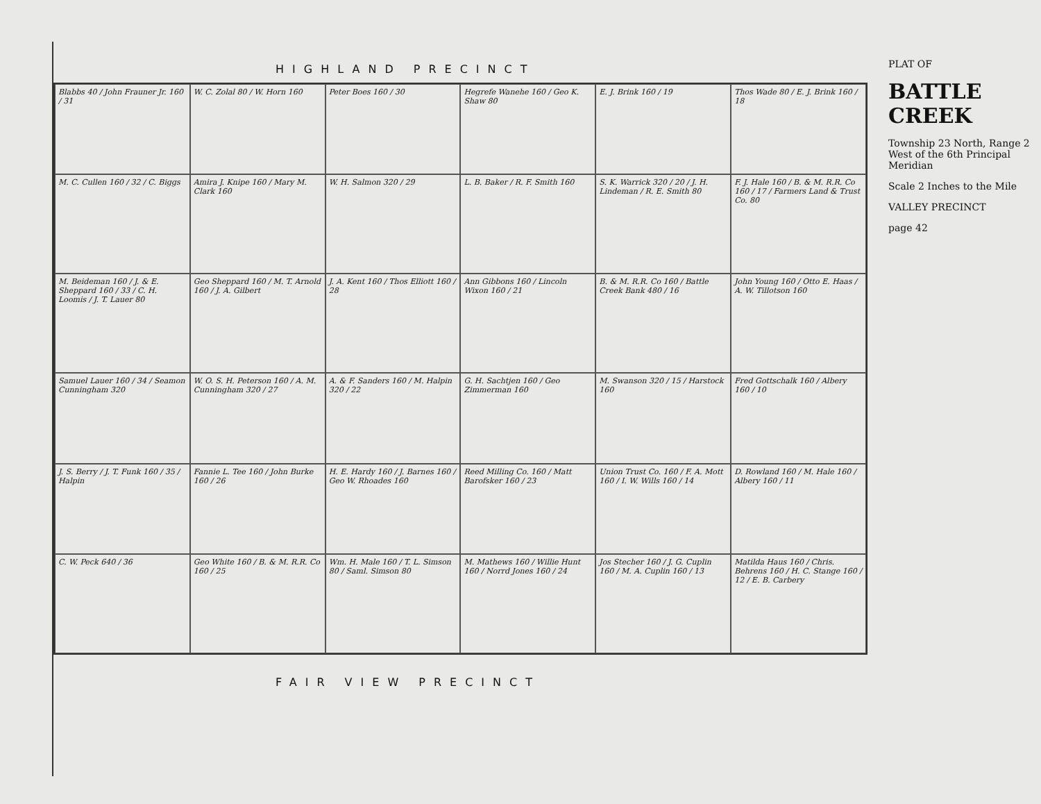HIGHLAND PRECINCT
Blabbs 40 / John Frauner Jr. 160 / 31
W. C. Zolal 80 / W. Horn 160
Peter Boes 160 / 30
Hegrefe Wanehe 160 / Geo K. Shaw 80
E. J. Brink 160 / 19
Thos Wade 80 / E. J. Brink 160 / 18
M. C. Cullen 160 / 32 / C. Biggs
Amira J. Knipe 160 / Mary M. Clark 160
W. H. Salmon 320 / 29
L. B. Baker / R. F. Smith 160
S. K. Warrick 320 / 20 / J. H. Lindeman / R. E. Smith 80
F. J. Hale 160 / B. & M. R.R. Co 160 / 17 / Farmers Land & Trust Co. 80
M. Beideman 160 / J. & E. Sheppard 160 / 33 / C. H. Loomis / J. T. Lauer 80
Geo Sheppard 160 / M. T. Arnold 160 / J. A. Gilbert
J. A. Kent 160 / Thos Elliott 160 / 28
Ann Gibbons 160 / Lincoln Wixon 160 / 21
B. & M. R.R. Co 160 / Battle Creek Bank 480 / 16
John Young 160 / Otto E. Haas / A. W. Tillotson 160
Samuel Lauer 160 / 34 / Seamon Cunningham 320
W. O. S. H. Peterson 160 / A. M. Cunningham 320 / 27
A. & F. Sanders 160 / M. Halpin 320 / 22
G. H. Sachtjen 160 / Geo Zimmerman 160
M. Swanson 320 / 15 / Harstock 160
Fred Gottschalk 160 / Albery 160 / 10
J. S. Berry / J. T. Funk 160 / 35 / Halpin
Fannie L. Tee 160 / John Burke 160 / 26
H. E. Hardy 160 / J. Barnes 160 / Geo W. Rhoades 160
Reed Milling Co. 160 / Matt Barofsker 160 / 23
Union Trust Co. 160 / F. A. Mott 160 / I. W. Wills 160 / 14
D. Rowland 160 / M. Hale 160 / Albery 160 / 11
C. W. Peck 640 / 36
Geo White 160 / B. & M. R.R. Co 160 / 25
Wm. H. Male 160 / T. L. Simson 80 / Saml. Simson 80
M. Mathews 160 / Willie Hunt 160 / Norrd Jones 160 / 24
Jos Stecher 160 / J. G. Cuplin 160 / M. A. Cuplin 160 / 13
Matilda Haus 160 / Chris. Behrens 160 / H. C. Stange 160 / 12 / E. B. Carbery
FAIR VIEW PRECINCT
PLAT OF
BATTLE CREEK
Township 23 North, Range 2 West of the 6th Principal Meridian
Scale 2 Inches to the Mile
VALLEY PRECINCT
page 42